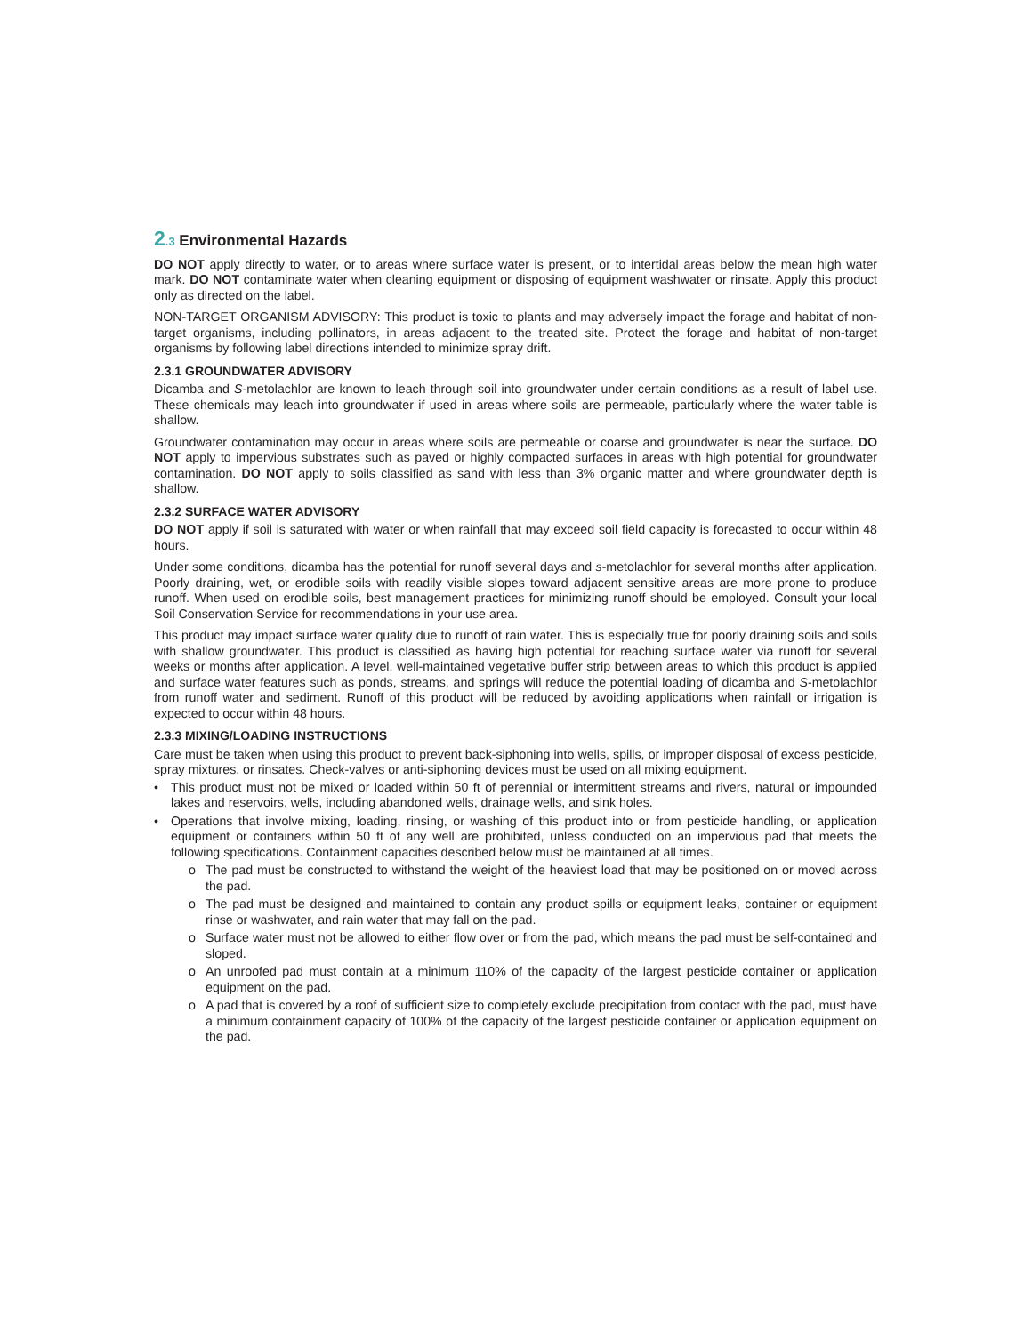2.3 Environmental Hazards
DO NOT apply directly to water, or to areas where surface water is present, or to intertidal areas below the mean high water mark. DO NOT contaminate water when cleaning equipment or disposing of equipment washwater or rinsate. Apply this product only as directed on the label.
NON-TARGET ORGANISM ADVISORY: This product is toxic to plants and may adversely impact the forage and habitat of non-target organisms, including pollinators, in areas adjacent to the treated site. Protect the forage and habitat of non-target organisms by following label directions intended to minimize spray drift.
2.3.1 GROUNDWATER ADVISORY
Dicamba and S-metolachlor are known to leach through soil into groundwater under certain conditions as a result of label use. These chemicals may leach into groundwater if used in areas where soils are permeable, particularly where the water table is shallow.
Groundwater contamination may occur in areas where soils are permeable or coarse and groundwater is near the surface. DO NOT apply to impervious substrates such as paved or highly compacted surfaces in areas with high potential for groundwater contamination. DO NOT apply to soils classified as sand with less than 3% organic matter and where groundwater depth is shallow.
2.3.2 SURFACE WATER ADVISORY
DO NOT apply if soil is saturated with water or when rainfall that may exceed soil field capacity is forecasted to occur within 48 hours.
Under some conditions, dicamba has the potential for runoff several days and s-metolachlor for several months after application. Poorly draining, wet, or erodible soils with readily visible slopes toward adjacent sensitive areas are more prone to produce runoff. When used on erodible soils, best management practices for minimizing runoff should be employed. Consult your local Soil Conservation Service for recommendations in your use area.
This product may impact surface water quality due to runoff of rain water. This is especially true for poorly draining soils and soils with shallow groundwater. This product is classified as having high potential for reaching surface water via runoff for several weeks or months after application. A level, well-maintained vegetative buffer strip between areas to which this product is applied and surface water features such as ponds, streams, and springs will reduce the potential loading of dicamba and S-metolachlor from runoff water and sediment. Runoff of this product will be reduced by avoiding applications when rainfall or irrigation is expected to occur within 48 hours.
2.3.3 MIXING/LOADING INSTRUCTIONS
Care must be taken when using this product to prevent back-siphoning into wells, spills, or improper disposal of excess pesticide, spray mixtures, or rinsates. Check-valves or anti-siphoning devices must be used on all mixing equipment.
• This product must not be mixed or loaded within 50 ft of perennial or intermittent streams and rivers, natural or impounded lakes and reservoirs, wells, including abandoned wells, drainage wells, and sink holes.
• Operations that involve mixing, loading, rinsing, or washing of this product into or from pesticide handling, or application equipment or containers within 50 ft of any well are prohibited, unless conducted on an impervious pad that meets the following specifications. Containment capacities described below must be maintained at all times.
o The pad must be constructed to withstand the weight of the heaviest load that may be positioned on or moved across the pad.
o The pad must be designed and maintained to contain any product spills or equipment leaks, container or equipment rinse or washwater, and rain water that may fall on the pad.
o Surface water must not be allowed to either flow over or from the pad, which means the pad must be self-contained and sloped.
o An unroofed pad must contain at a minimum 110% of the capacity of the largest pesticide container or application equipment on the pad.
o A pad that is covered by a roof of sufficient size to completely exclude precipitation from contact with the pad, must have a minimum containment capacity of 100% of the capacity of the largest pesticide container or application equipment on the pad.